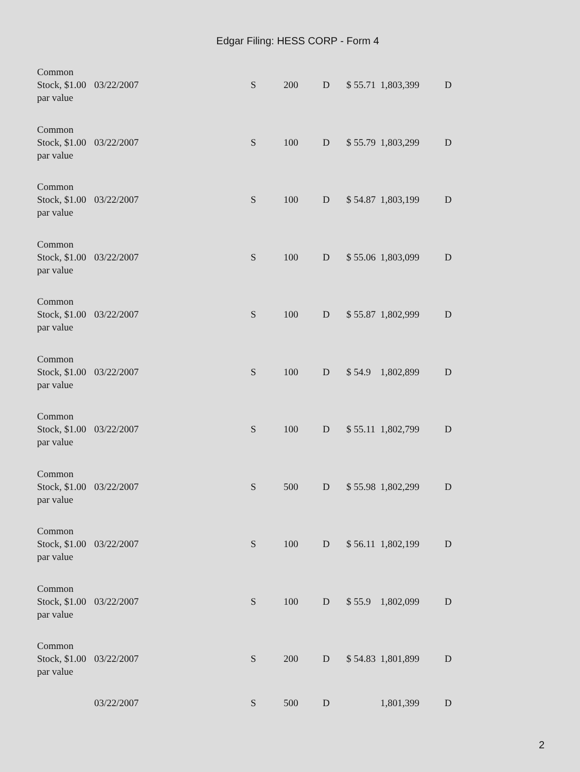Edgar Filing: HESS CORP - Form 4
| Common Stock, $1.00 par value | 03/22/2007 | S | 200 | D | $ 55.71 | 1,803,399 | D |
| Common Stock, $1.00 par value | 03/22/2007 | S | 100 | D | $ 55.79 | 1,803,299 | D |
| Common Stock, $1.00 par value | 03/22/2007 | S | 100 | D | $ 54.87 | 1,803,199 | D |
| Common Stock, $1.00 par value | 03/22/2007 | S | 100 | D | $ 55.06 | 1,803,099 | D |
| Common Stock, $1.00 par value | 03/22/2007 | S | 100 | D | $ 55.87 | 1,802,999 | D |
| Common Stock, $1.00 par value | 03/22/2007 | S | 100 | D | $ 54.9 | 1,802,899 | D |
| Common Stock, $1.00 par value | 03/22/2007 | S | 100 | D | $ 55.11 | 1,802,799 | D |
| Common Stock, $1.00 par value | 03/22/2007 | S | 500 | D | $ 55.98 | 1,802,299 | D |
| Common Stock, $1.00 par value | 03/22/2007 | S | 100 | D | $ 56.11 | 1,802,199 | D |
| Common Stock, $1.00 par value | 03/22/2007 | S | 100 | D | $ 55.9 | 1,802,099 | D |
| Common Stock, $1.00 par value | 03/22/2007 | S | 200 | D | $ 54.83 | 1,801,899 | D |
| | 03/22/2007 | S | 500 | D | | 1,801,399 | D |
2